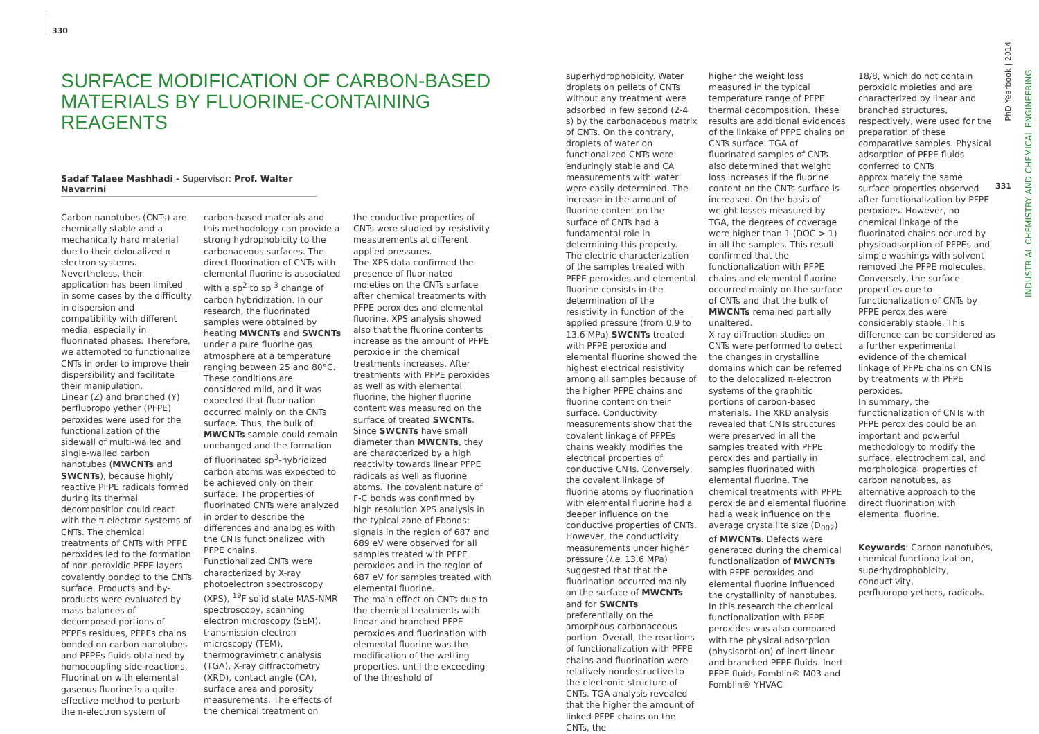330
SURFACE MODIFICATION OF CARBON-BASED
MATERIALS BY FLUORINE-CONTAINING REAGENTS
Sadaf Talaee Mashhadi - Supervisor: Prof. Walter Navarrini
Carbon nanotubes (CNTs) are chemically stable and a mechanically hard material due to their delocalized π electron systems. Nevertheless, their application has been limited in some cases by the difficulty in dispersion and compatibility with different media, especially in fluorinated phases. Therefore, we attempted to functionalize CNTs in order to improve their dispersibility and facilitate their manipulation.
Linear (Z) and branched (Y) perfluoropolyether (PFPE) peroxides were used for the functionalization of the sidewall of multi-walled and single-walled carbon nanotubes (MWCNTs and SWCNTs), because highly reactive PFPE radicals formed during its thermal decomposition could react with the π-electron systems of CNTs. The chemical treatments of CNTs with PFPE peroxides led to the formation of non-peroxidic PFPE layers covalently bonded to the CNTs surface. Products and by-products were evaluated by mass balances of decomposed portions of PFPEs residues, PFPEs chains bonded on carbon nanotubes and PFPEs fluids obtained by homocoupling side-reactions.
Fluorination with elemental gaseous fluorine is a quite effective method to perturb the π-electron system of
carbon-based materials and this methodology can provide a strong hydrophobicity to the carbonaceous surfaces. The direct fluorination of CNTs with elemental fluorine is associated with a sp<sup>2</sup> to sp <sup>3</sup> change of carbon hybridization. In our research, the fluorinated samples were obtained by heating MWCNTs and SWCNTs under a pure fluorine gas atmosphere at a temperature ranging between 25 and 80°C. These conditions are considered mild, and it was expected that fluorination occurred mainly on the CNTs surface. Thus, the bulk of MWCNTs sample could remain unchanged and the formation of fluorinated sp<sup>3</sup>-hybridized carbon atoms was expected to be achieved only on their surface. The properties of fluorinated CNTs were analyzed in order to describe the differences and analogies with the CNTs functionalized with PFPE chains.
Functionalized CNTs were characterized by X-ray photoelectron spectroscopy (XPS), <sup>19</sup>F solid state MAS-NMR spectroscopy, scanning electron microscopy (SEM), transmission electron microscopy (TEM), thermogravimetric analysis (TGA), X-ray diffractometry (XRD), contact angle (CA), surface area and porosity measurements. The effects of the chemical treatment on
the conductive properties of CNTs were studied by resistivity measurements at different applied pressures.
The XPS data confirmed the presence of fluorinated moieties on the CNTs surface after chemical treatments with PFPE peroxides and elemental fluorine. XPS analysis showed also that the fluorine contents increase as the amount of PFPE peroxide in the chemical treatments increases. After treatments with PFPE peroxides as well as with elemental fluorine, the higher fluorine content was measured on the surface of treated SWCNTs. Since SWCNTs have small diameter than MWCNTs, they are characterized by a high reactivity towards linear PFPE radicals as well as fluorine atoms. The covalent nature of F-C bonds was confirmed by high resolution XPS analysis in the typical zone of Fbonds: signals in the region of 687 and 689 eV were observed for all samples treated with PFPE peroxides and in the region of 687 eV for samples treated with elemental fluorine.
The main effect on CNTs due to the chemical treatments with linear and branched PFPE peroxides and fluorination with elemental fluorine was the modification of the wetting properties, until the exceeding of the threshold of
superhydrophobicity. Water droplets on pellets of CNTs without any treatment were adsorbed in few second (2-4 s) by the carbonaceous matrix of CNTs. On the contrary, droplets of water on functionalized CNTs were enduringly stable and CA measurements with water were easily determined. The increase in the amount of fluorine content on the surface of CNTs had a fundamental role in determining this property.
The electric characterization of the samples treated with PFPE peroxides and elemental fluorine consists in the determination of the resistivity in function of the applied pressure (from 0.9 to 13.6 MPa).SWCNTs treated with PFPE peroxide and elemental fluorine showed the highest electrical resistivity among all samples because of the higher PFPE chains and fluorine content on their surface. Conductivity measurements show that the covalent linkage of PFPEs chains weakly modifies the electrical properties of conductive CNTs. Conversely, the covalent linkage of fluorine atoms by fluorination with elemental fluorine had a deeper influence on the conductive properties of CNTs. However, the conductivity measurements under higher pressure (i.e. 13.6 MPa) suggested that that the fluorination occurred mainly on the surface of MWCNTs and for SWCNTs preferentially on the amorphous carbonaceous portion. Overall, the reactions of functionalization with PFPE chains and fluorination were relatively nondestructive to the electronic structure of CNTs. TGA analysis revealed that the higher the amount of linked PFPE chains on the CNTs, the
higher the weight loss measured in the typical temperature range of PFPE thermal decomposition. These results are additional evidences of the linkake of PFPE chains on CNTs surface. TGA of fluorinated samples of CNTs also determined that weight loss increases if the fluorine content on the CNTs surface is increased. On the basis of weight losses measured by TGA, the degrees of coverage were higher than 1 (DOC > 1) in all the samples. This result confirmed that the functionalization with PFPE chains and elemental fluorine occurred mainly on the surface of CNTs and that the bulk of MWCNTs remained partially unaltered.
X-ray diffraction studies on CNTs were performed to detect the changes in crystalline domains which can be referred to the delocalized π-electron systems of the graphitic portions of carbon-based materials. The XRD analysis revealed that CNTs structures were preserved in all the samples treated with PFPE peroxides and partially in samples fluorinated with elemental fluorine. The chemical treatments with PFPE peroxide and elemental fluorine had a weak influence on the average crystallite size (D<sub>002</sub>) of MWCNTs. Defects were generated during the chemical functionalization of MWCNTs with PFPE peroxides and elemental fluorine influenced the crystallinity of nanotubes. In this research the chemical functionalization with PFPE peroxides was also compared with the physical adsorption (physisorbtion) of inert linear and branched PFPE fluids. Inert PFPE fluids Fomblin® M03 and Fomblin® YHVAC
18/8, which do not contain peroxidic moieties and are characterized by linear and branched structures, respectively, were used for the preparation of these comparative samples. Physical adsorption of PFPE fluids conferred to CNTs approximately the same surface properties observed after functionalization by PFPE peroxides. However, no chemical linkage of the fluorinated chains occured by physioadsorption of PFPEs and simple washings with solvent removed the PFPE molecules. Conversely, the surface properties due to functionalization of CNTs by PFPE peroxides were considerably stable. This difference can be considered as a further experimental evidence of the chemical linkage of PFPE chains on CNTs by treatments with PFPE peroxides.
In summary, the functionalization of CNTs with PFPE peroxides could be an important and powerful methodology to modify the surface, electrochemical, and morphological properties of carbon nanotubes, as alternative approach to the direct fluorination with elemental fluorine.
Keywords: Carbon nanotubes, chemical functionalization, superhydrophobicity, conductivity, perfluoropolyethers, radicals.
PhD Yearbook | 2014
331
INDUSTRIAL CHEMISTRY AND CHEMICAL ENGINEERING